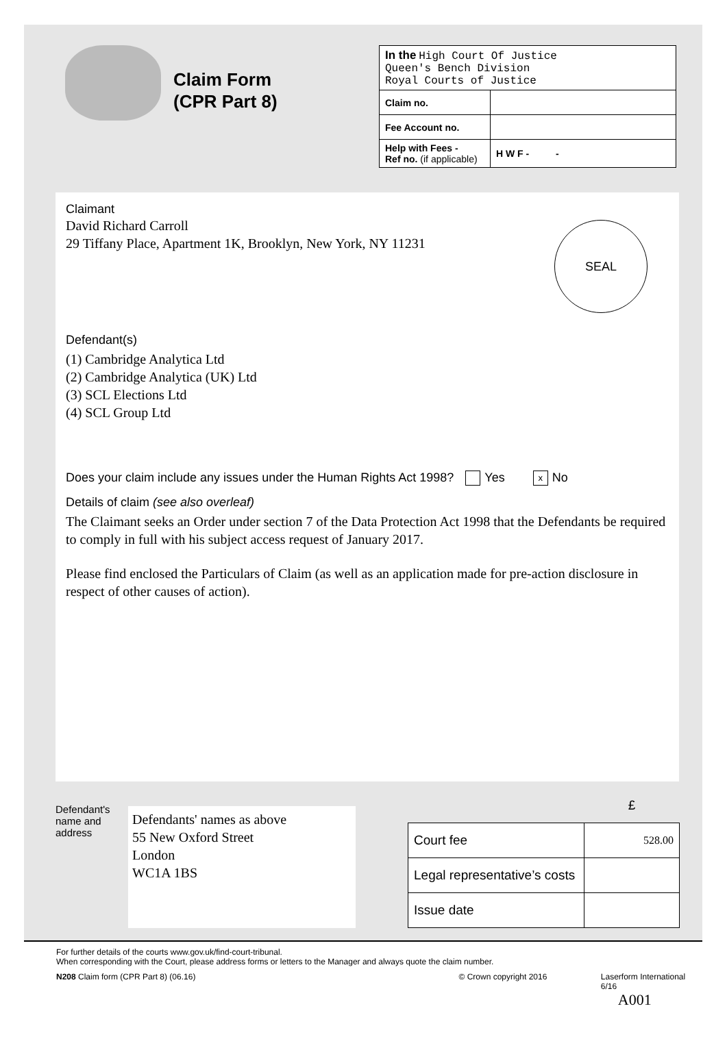Claim Form
(CPR Part 8)
| In the High Court Of Justice Queen's Bench Division Royal Courts of Justice | |
| Claim no. | |
| Fee Account no. | |
| Help with Fees - Ref no. (if applicable) | H W F - - |
Claimant
David Richard Carroll
29 Tiffany Place, Apartment 1K, Brooklyn, New York, NY 11231
SEAL
Defendant(s)
(1) Cambridge Analytica Ltd
(2) Cambridge Analytica (UK) Ltd
(3) SCL Elections Ltd
(4) SCL Group Ltd
Does your claim include any issues under the Human Rights Act 1998? Yes x No
Details of claim (see also overleaf)
The Claimant seeks an Order under section 7 of the Data Protection Act 1998 that the Defendants be required to comply in full with his subject access request of January 2017.
Please find enclosed the Particulars of Claim (as well as an application made for pre-action disclosure in respect of other causes of action).
Defendant's name and address
Defendants' names as above
55 New Oxford Street
London
WC1A 1BS
| | £ |
| Court fee | 528.00 |
| Legal representative’s costs | |
| Issue date | |
For further details of the courts www.gov.uk/find-court-tribunal.
When corresponding with the Court, please address forms or letters to the Manager and always quote the claim number.
N208 Claim form (CPR Part 8) (06.16) © Crown copyright 2016 Laserform International 6/16
A001